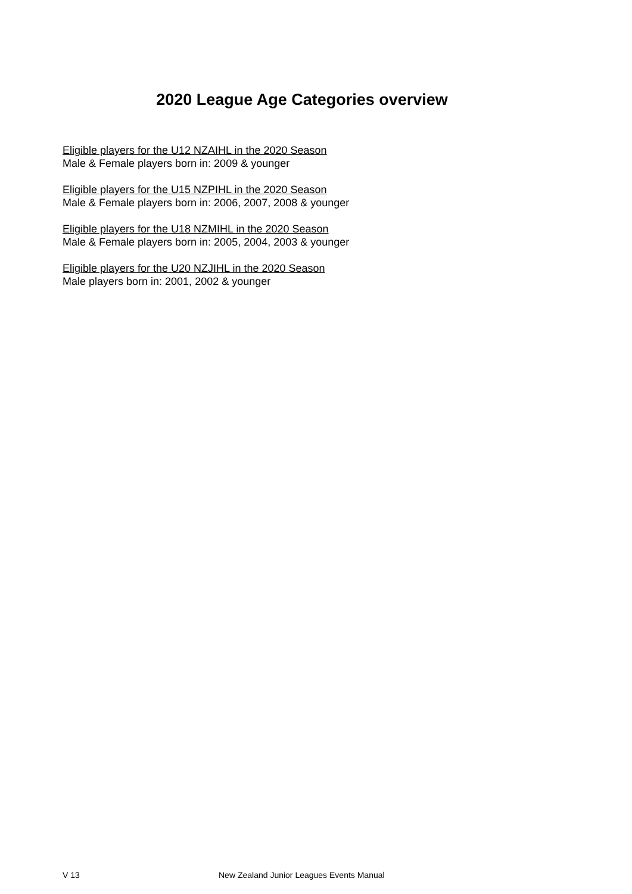2020 League Age Categories overview
Eligible players for the U12 NZAIHL in the 2020 Season
Male & Female players born in: 2009 & younger
Eligible players for the U15 NZPIHL in the 2020 Season
Male & Female players born in: 2006, 2007, 2008 & younger
Eligible players for the U18 NZMIHL in the 2020 Season
Male & Female players born in: 2005, 2004, 2003 & younger
Eligible players for the U20 NZJIHL in the 2020 Season
Male players born in: 2001, 2002 & younger
V 13 New Zealand Junior Leagues Events Manual